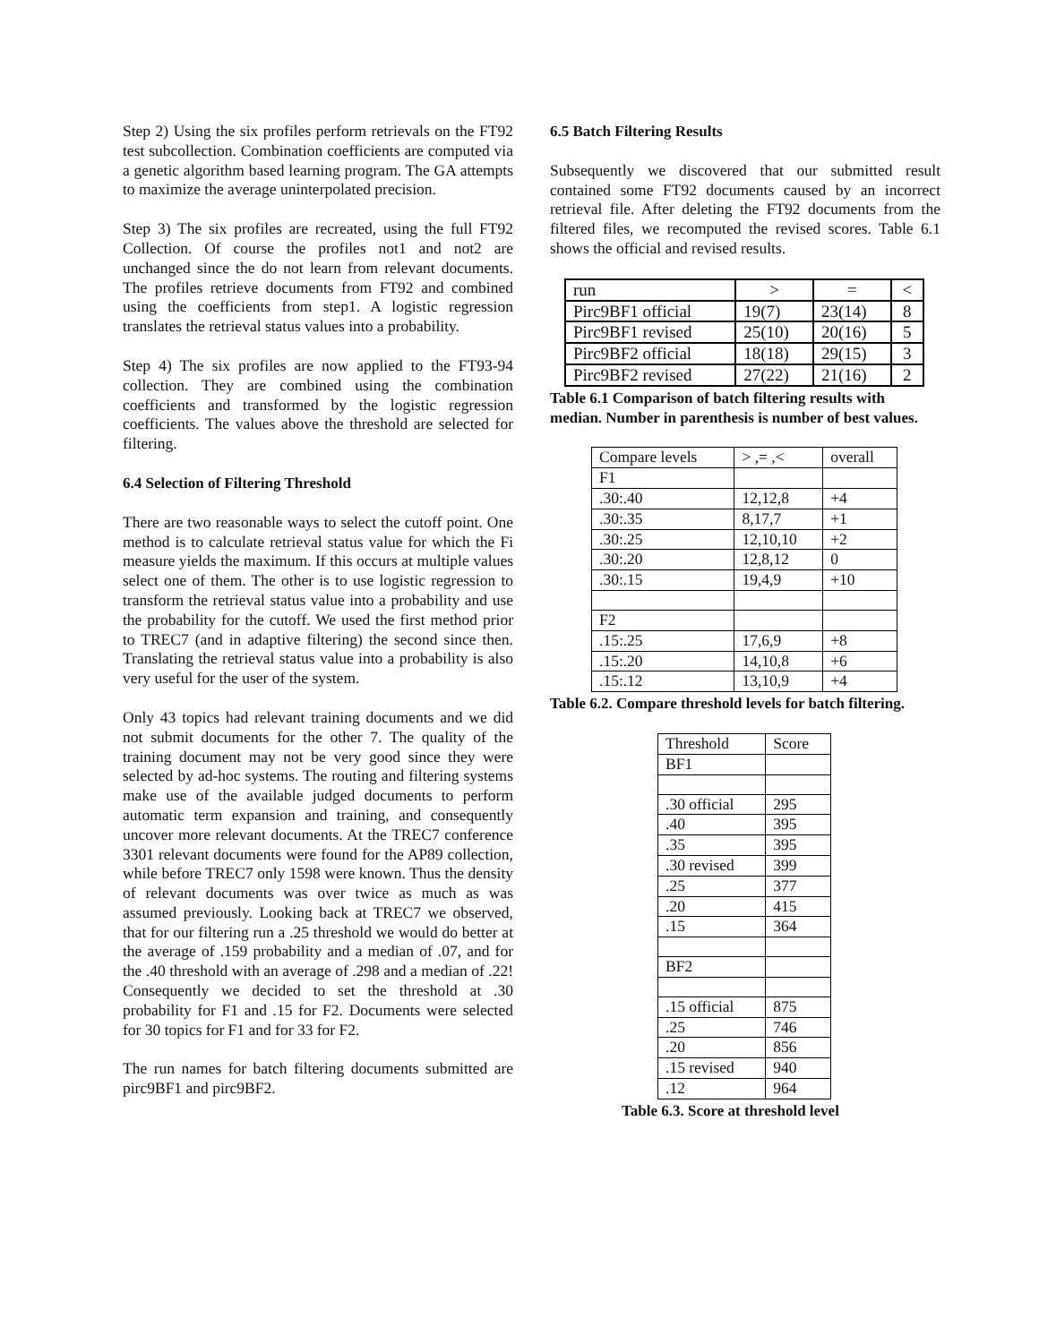Step 2) Using the six profiles perform retrievals on the FT92 test subcollection. Combination coefficients are computed via a genetic algorithm based learning program. The GA attempts to maximize the average uninterpolated precision.
Step 3) The six profiles are recreated, using the full FT92 Collection. Of course the profiles not1 and not2 are unchanged since the do not learn from relevant documents. The profiles retrieve documents from FT92 and combined using the coefficients from step1. A logistic regression translates the retrieval status values into a probability.
Step 4) The six profiles are now applied to the FT93-94 collection. They are combined using the combination coefficients and transformed by the logistic regression coefficients. The values above the threshold are selected for filtering.
6.4 Selection of Filtering Threshold
There are two reasonable ways to select the cutoff point. One method is to calculate retrieval status value for which the Fi measure yields the maximum. If this occurs at multiple values select one of them. The other is to use logistic regression to transform the retrieval status value into a probability and use the probability for the cutoff. We used the first method prior to TREC7 (and in adaptive filtering) the second since then. Translating the retrieval status value into a probability is also very useful for the user of the system.
Only 43 topics had relevant training documents and we did not submit documents for the other 7. The quality of the training document may not be very good since they were selected by ad-hoc systems. The routing and filtering systems make use of the available judged documents to perform automatic term expansion and training, and consequently uncover more relevant documents. At the TREC7 conference 3301 relevant documents were found for the AP89 collection, while before TREC7 only 1598 were known. Thus the density of relevant documents was over twice as much as was assumed previously. Looking back at TREC7 we observed, that for our filtering run a .25 threshold we would do better at the average of .159 probability and a median of .07, and for the .40 threshold with an average of .298 and a median of .22! Consequently we decided to set the threshold at .30 probability for F1 and .15 for F2. Documents were selected for 30 topics for F1 and for 33 for F2.
The run names for batch filtering documents submitted are pirc9BF1 and pirc9BF2.
6.5 Batch Filtering Results
Subsequently we discovered that our submitted result contained some FT92 documents caused by an incorrect retrieval file. After deleting the FT92 documents from the filtered files, we recomputed the revised scores. Table 6.1 shows the official and revised results.
| run | > | = | < |
| Pirc9BF1 official | 19(7) | 23(14) | 8 |
| Pirc9BF1 revised | 25(10) | 20(16) | 5 |
| Pirc9BF2 official | 18(18) | 29(15) | 3 |
| Pirc9BF2 revised | 27(22) | 21(16) | 2 |
Table 6.1 Comparison of batch filtering results with median. Number in parenthesis is number of best values.
| Compare levels | > ,= ,< | overall |
| F1 | | |
| .30:.40 | 12,12,8 | +4 |
| .30:.35 | 8,17,7 | +1 |
| .30:.25 | 12,10,10 | +2 |
| .30:.20 | 12,8,12 | 0 |
| .30:.15 | 19,4,9 | +10 |
| F2 | | |
| .15:.25 | 17,6,9 | +8 |
| .15:.20 | 14,10,8 | +6 |
| .15:.12 | 13,10,9 | +4 |
Table 6.2. Compare threshold levels for batch filtering.
| Threshold | Score |
| BF1 | |
| .30 official | 295 |
| .40 | 395 |
| .35 | 395 |
| .30 revised | 399 |
| .25 | 377 |
| .20 | 415 |
| .15 | 364 |
| BF2 | |
| .15 official | 875 |
| .25 | 746 |
| .20 | 856 |
| .15 revised | 940 |
| .12 | 964 |
Table 6.3. Score at threshold level